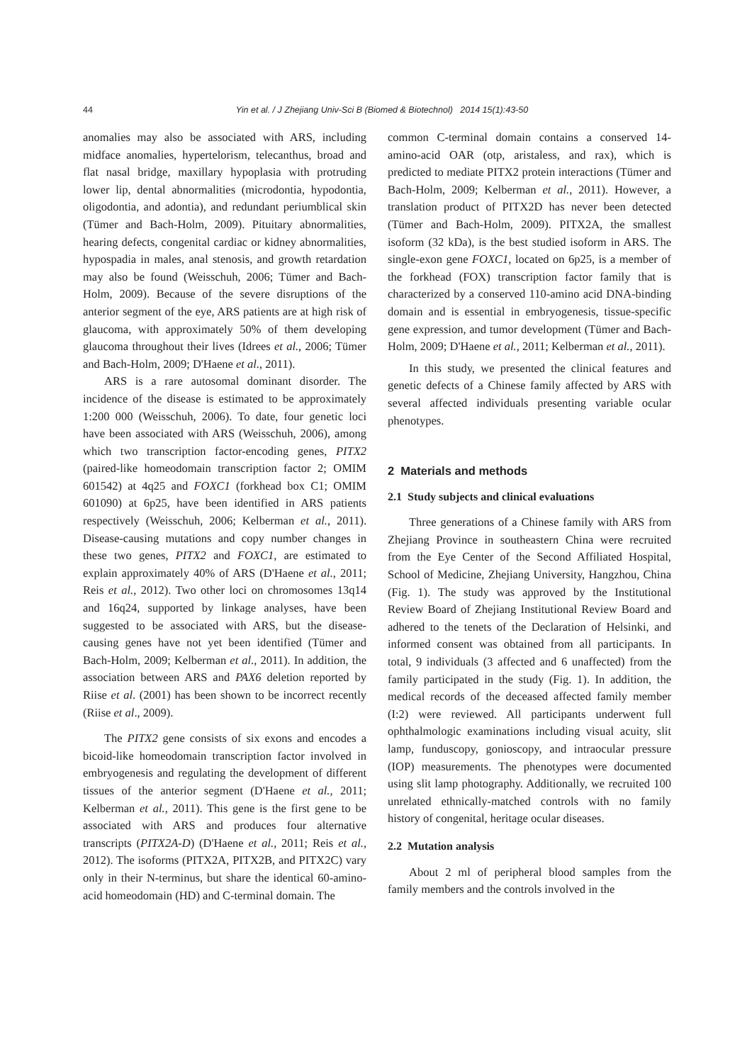44 Yin et al. / J Zhejiang Univ-Sci B (Biomed & Biotechnol) 2014 15(1):43-50
anomalies may also be associated with ARS, including midface anomalies, hypertelorism, telecanthus, broad and flat nasal bridge, maxillary hypoplasia with protruding lower lip, dental abnormalities (microdontia, hypodontia, oligodontia, and adontia), and redundant periumblical skin (Tümer and Bach-Holm, 2009). Pituitary abnormalities, hearing defects, congenital cardiac or kidney abnormalities, hypospadia in males, anal stenosis, and growth retardation may also be found (Weisschuh, 2006; Tümer and Bach-Holm, 2009). Because of the severe disruptions of the anterior segment of the eye, ARS patients are at high risk of glaucoma, with approximately 50% of them developing glaucoma throughout their lives (Idrees et al., 2006; Tümer and Bach-Holm, 2009; D'Haene et al., 2011).
ARS is a rare autosomal dominant disorder. The incidence of the disease is estimated to be approximately 1:200 000 (Weisschuh, 2006). To date, four genetic loci have been associated with ARS (Weisschuh, 2006), among which two transcription factor-encoding genes, PITX2 (paired-like homeodomain transcription factor 2; OMIM 601542) at 4q25 and FOXC1 (forkhead box C1; OMIM 601090) at 6p25, have been identified in ARS patients respectively (Weisschuh, 2006; Kelberman et al., 2011). Disease-causing mutations and copy number changes in these two genes, PITX2 and FOXC1, are estimated to explain approximately 40% of ARS (D'Haene et al., 2011; Reis et al., 2012). Two other loci on chromosomes 13q14 and 16q24, supported by linkage analyses, have been suggested to be associated with ARS, but the disease-causing genes have not yet been identified (Tümer and Bach-Holm, 2009; Kelberman et al., 2011). In addition, the association between ARS and PAX6 deletion reported by Riise et al. (2001) has been shown to be incorrect recently (Riise et al., 2009).
The PITX2 gene consists of six exons and encodes a bicoid-like homeodomain transcription factor involved in embryogenesis and regulating the development of different tissues of the anterior segment (D'Haene et al., 2011; Kelberman et al., 2011). This gene is the first gene to be associated with ARS and produces four alternative transcripts (PITX2A-D) (D'Haene et al., 2011; Reis et al., 2012). The isoforms (PITX2A, PITX2B, and PITX2C) vary only in their N-terminus, but share the identical 60-amino-acid homeodomain (HD) and C-terminal domain. The
common C-terminal domain contains a conserved 14-amino-acid OAR (otp, aristaless, and rax), which is predicted to mediate PITX2 protein interactions (Tümer and Bach-Holm, 2009; Kelberman et al., 2011). However, a translation product of PITX2D has never been detected (Tümer and Bach-Holm, 2009). PITX2A, the smallest isoform (32 kDa), is the best studied isoform in ARS. The single-exon gene FOXC1, located on 6p25, is a member of the forkhead (FOX) transcription factor family that is characterized by a conserved 110-amino acid DNA-binding domain and is essential in embryogenesis, tissue-specific gene expression, and tumor development (Tümer and Bach-Holm, 2009; D'Haene et al., 2011; Kelberman et al., 2011).
In this study, we presented the clinical features and genetic defects of a Chinese family affected by ARS with several affected individuals presenting variable ocular phenotypes.
2 Materials and methods
2.1 Study subjects and clinical evaluations
Three generations of a Chinese family with ARS from Zhejiang Province in southeastern China were recruited from the Eye Center of the Second Affiliated Hospital, School of Medicine, Zhejiang University, Hangzhou, China (Fig. 1). The study was approved by the Institutional Review Board of Zhejiang Institutional Review Board and adhered to the tenets of the Declaration of Helsinki, and informed consent was obtained from all participants. In total, 9 individuals (3 affected and 6 unaffected) from the family participated in the study (Fig. 1). In addition, the medical records of the deceased affected family member (I:2) were reviewed. All participants underwent full ophthalmologic examinations including visual acuity, slit lamp, funduscopy, gonioscopy, and intraocular pressure (IOP) measurements. The phenotypes were documented using slit lamp photography. Additionally, we recruited 100 unrelated ethnically-matched controls with no family history of congenital, heritage ocular diseases.
2.2 Mutation analysis
About 2 ml of peripheral blood samples from the family members and the controls involved in the